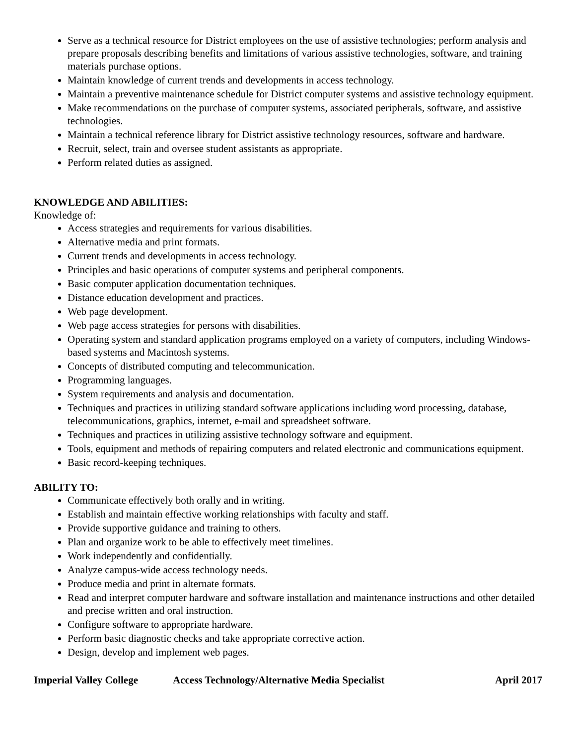Serve as a technical resource for District employees on the use of assistive technologies; perform analysis and prepare proposals describing benefits and limitations of various assistive technologies, software, and training materials purchase options.
Maintain knowledge of current trends and developments in access technology.
Maintain a preventive maintenance schedule for District computer systems and assistive technology equipment.
Make recommendations on the purchase of computer systems, associated peripherals, software, and assistive technologies.
Maintain a technical reference library for District assistive technology resources, software and hardware.
Recruit, select, train and oversee student assistants as appropriate.
Perform related duties as assigned.
KNOWLEDGE AND ABILITIES:
Knowledge of:
Access strategies and requirements for various disabilities.
Alternative media and print formats.
Current trends and developments in access technology.
Principles and basic operations of computer systems and peripheral components.
Basic computer application documentation techniques.
Distance education development and practices.
Web page development.
Web page access strategies for persons with disabilities.
Operating system and standard application programs employed on a variety of computers, including Windows-based systems and Macintosh systems.
Concepts of distributed computing and telecommunication.
Programming languages.
System requirements and analysis and documentation.
Techniques and practices in utilizing standard software applications including word processing, database, telecommunications, graphics, internet, e-mail and spreadsheet software.
Techniques and practices in utilizing assistive technology software and equipment.
Tools, equipment and methods of repairing computers and related electronic and communications equipment.
Basic record-keeping techniques.
ABILITY TO:
Communicate effectively both orally and in writing.
Establish and maintain effective working relationships with faculty and staff.
Provide supportive guidance and training to others.
Plan and organize work to be able to effectively meet timelines.
Work independently and confidentially.
Analyze campus-wide access technology needs.
Produce media and print in alternate formats.
Read and interpret computer hardware and software installation and maintenance instructions and other detailed and precise written and oral instruction.
Configure software to appropriate hardware.
Perform basic diagnostic checks and take appropriate corrective action.
Design, develop and implement web pages.
Imperial Valley College Access Technology/Alternative Media Specialist April 2017